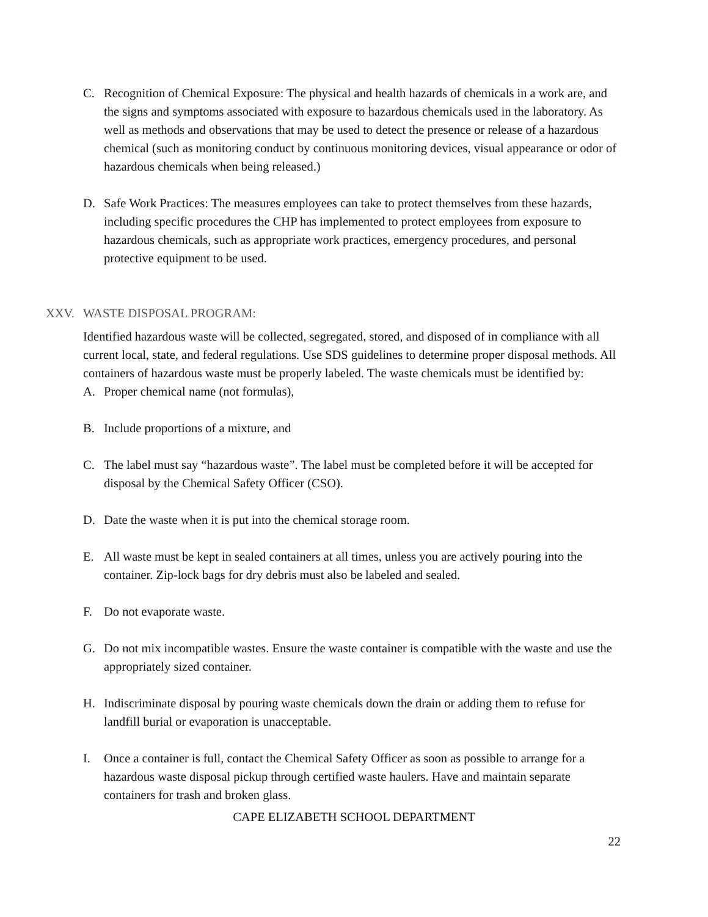C. Recognition of Chemical Exposure: The physical and health hazards of chemicals in a work are, and the signs and symptoms associated with exposure to hazardous chemicals used in the laboratory. As well as methods and observations that may be used to detect the presence or release of a hazardous chemical (such as monitoring conduct by continuous monitoring devices, visual appearance or odor of hazardous chemicals when being released.)
D. Safe Work Practices: The measures employees can take to protect themselves from these hazards, including specific procedures the CHP has implemented to protect employees from exposure to hazardous chemicals, such as appropriate work practices, emergency procedures, and personal protective equipment to be used.
XXV. WASTE DISPOSAL PROGRAM:
Identified hazardous waste will be collected, segregated, stored, and disposed of in compliance with all current local, state, and federal regulations. Use SDS guidelines to determine proper disposal methods. All containers of hazardous waste must be properly labeled. The waste chemicals must be identified by:
A. Proper chemical name (not formulas),
B. Include proportions of a mixture, and
C. The label must say “hazardous waste”. The label must be completed before it will be accepted for disposal by the Chemical Safety Officer (CSO).
D. Date the waste when it is put into the chemical storage room.
E. All waste must be kept in sealed containers at all times, unless you are actively pouring into the container. Zip-lock bags for dry debris must also be labeled and sealed.
F. Do not evaporate waste.
G. Do not mix incompatible wastes. Ensure the waste container is compatible with the waste and use the appropriately sized container.
H. Indiscriminate disposal by pouring waste chemicals down the drain or adding them to refuse for landfill burial or evaporation is unacceptable.
I. Once a container is full, contact the Chemical Safety Officer as soon as possible to arrange for a hazardous waste disposal pickup through certified waste haulers. Have and maintain separate containers for trash and broken glass.
CAPE ELIZABETH SCHOOL DEPARTMENT
22